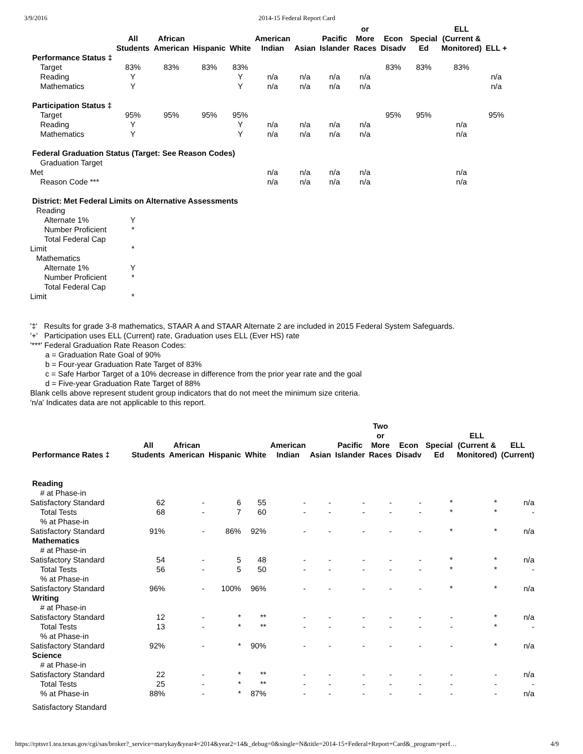3/9/2016 2014-15 Federal Report Card
| | All Students | African American | Hispanic | White | American Indian | Asian | Pacific Islander | or More Races | Econ Disadv | Special Ed | ELL (Current & Monitored) | ELL + |
| --- | --- | --- | --- | --- | --- | --- | --- | --- | --- | --- | --- | --- |
| Performance Status ‡ | | | | | | | | | | | | |
| Target | 83% | 83% | 83% | 83% | | | | | 83% | 83% | 83% | |
| Reading | Y | | | Y | n/a | n/a | n/a | n/a | | | | n/a |
| Mathematics | Y | | | Y | n/a | n/a | n/a | n/a | | | | n/a |
| Participation Status ‡ | | | | | | | | | | | | |
| Target | 95% | 95% | 95% | 95% | | | | | 95% | 95% | | 95% |
| Reading | Y | | | Y | n/a | n/a | n/a | n/a | | | n/a | |
| Mathematics | Y | | | Y | n/a | n/a | n/a | n/a | | | n/a | |
| Federal Graduation Status (Target: See Reason Codes) | | | | | | | | | | | | |
| Graduation Target Met | | | | | n/a | n/a | n/a | n/a | | | n/a | |
| Reason Code *** | | | | | n/a | n/a | n/a | n/a | | | n/a | |
| District: Met Federal Limits on Alternative Assessments | | | | | | | | | | | | |
| Reading | | | | | | | | | | | | |
| Alternate 1% | Y | | | | | | | | | | | |
| Number Proficient | * | | | | | | | | | | | |
| Total Federal Cap Limit | * | | | | | | | | | | | |
| Mathematics | | | | | | | | | | | | |
| Alternate 1% | Y | | | | | | | | | | | |
| Number Proficient | * | | | | | | | | | | | |
| Total Federal Cap Limit | * | | | | | | | | | | | |
'‡' Results for grade 3-8 mathematics, STAAR A and STAAR Alternate 2 are included in 2015 Federal System Safeguards.
'+' Participation uses ELL (Current) rate, Graduation uses ELL (Ever HS) rate
'***' Federal Graduation Rate Reason Codes:
a = Graduation Rate Goal of 90%
b = Four-year Graduation Rate Target of 83%
c = Safe Harbor Target of a 10% decrease in difference from the prior year rate and the goal
d = Five-year Graduation Rate Target of 88%
Blank cells above represent student group indicators that do not meet the minimum size criteria.
'n/a' Indicates data are not applicable to this report.
| Performance Rates ‡ | All Students | African American | Hispanic | White | American Indian | Asian | Pacific Islander | Two or More Races | Econ Disadv | Special Ed | ELL (Current & Monitored) | ELL (Current) |
| --- | --- | --- | --- | --- | --- | --- | --- | --- | --- | --- | --- | --- |
| Reading | | | | | | | | | | | | |
| # at Phase-in Satisfactory Standard | 62 | - | 6 | 55 | - | - | - | - | - | * | * | n/a |
| Total Tests | 68 | - | 7 | 60 | - | - | - | - | - | * | * | - |
| % at Phase-in Satisfactory Standard | 91% | - | 86% | 92% | - | - | - | - | - | * | * | n/a |
| Mathematics | | | | | | | | | | | | |
| # at Phase-in Satisfactory Standard | 54 | - | 5 | 48 | - | - | - | - | - | * | * | n/a |
| Total Tests | 56 | - | 5 | 50 | - | - | - | - | - | * | * | - |
| % at Phase-in Satisfactory Standard | 96% | - | 100% | 96% | - | - | - | - | - | * | * | n/a |
| Writing | | | | | | | | | | | | |
| # at Phase-in Satisfactory Standard | 12 | - | * | ** | - | - | - | - | - | - | * | n/a |
| Total Tests | 13 | - | * | ** | - | - | - | - | - | - | * | - |
| % at Phase-in Satisfactory Standard | 92% | - | * | 90% | - | - | - | - | - | - | * | n/a |
| Science | | | | | | | | | | | | |
| # at Phase-in Satisfactory Standard | 22 | - | * | ** | - | - | - | - | - | - | - | n/a |
| Total Tests | 25 | - | * | ** | - | - | - | - | - | - | - | - |
| % at Phase-in | 88% | - | * | 87% | - | - | - | - | - | - | - | n/a |
| Satisfactory Standard | | | | | | | | | | | | |
https://rptsvr1.tea.texas.gov/cgi/sas/broker?_service=marykay&year4=2014&year2=14&_debug=0&single=N&title=2014-15+Federal+Report+Card&_program=perf… 4/9